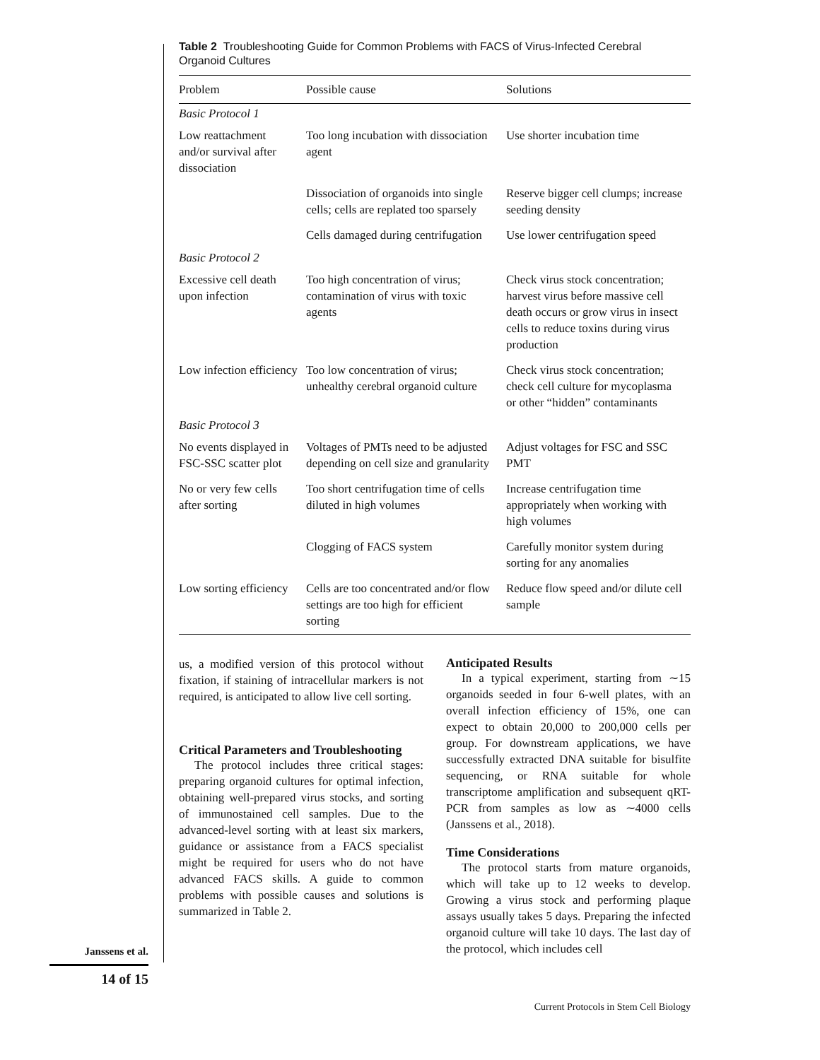Table 2 Troubleshooting Guide for Common Problems with FACS of Virus-Infected Cerebral Organoid Cultures
| Problem | Possible cause | Solutions |
| --- | --- | --- |
| Basic Protocol 1 | | |
| Low reattachment and/or survival after dissociation | Too long incubation with dissociation agent | Use shorter incubation time |
| | Dissociation of organoids into single cells; cells are replated too sparsely | Reserve bigger cell clumps; increase seeding density |
| | Cells damaged during centrifugation | Use lower centrifugation speed |
| Basic Protocol 2 | | |
| Excessive cell death upon infection | Too high concentration of virus; contamination of virus with toxic agents | Check virus stock concentration; harvest virus before massive cell death occurs or grow virus in insect cells to reduce toxins during virus production |
| Low infection efficiency | Too low concentration of virus; unhealthy cerebral organoid culture | Check virus stock concentration; check cell culture for mycoplasma or other “hidden” contaminants |
| Basic Protocol 3 | | |
| No events displayed in FSC-SSC scatter plot | Voltages of PMTs need to be adjusted depending on cell size and granularity | Adjust voltages for FSC and SSC PMT |
| No or very few cells after sorting | Too short centrifugation time of cells diluted in high volumes | Increase centrifugation time appropriately when working with high volumes |
| | Clogging of FACS system | Carefully monitor system during sorting for any anomalies |
| Low sorting efficiency | Cells are too concentrated and/or flow settings are too high for efficient sorting | Reduce flow speed and/or dilute cell sample |
us, a modified version of this protocol without fixation, if staining of intracellular markers is not required, is anticipated to allow live cell sorting.
Critical Parameters and Troubleshooting
The protocol includes three critical stages: preparing organoid cultures for optimal infection, obtaining well-prepared virus stocks, and sorting of immunostained cell samples. Due to the advanced-level sorting with at least six markers, guidance or assistance from a FACS specialist might be required for users who do not have advanced FACS skills. A guide to common problems with possible causes and solutions is summarized in Table 2.
Anticipated Results
In a typical experiment, starting from ∼15 organoids seeded in four 6-well plates, with an overall infection efficiency of 15%, one can expect to obtain 20,000 to 200,000 cells per group. For downstream applications, we have successfully extracted DNA suitable for bisulfite sequencing, or RNA suitable for whole transcriptome amplification and subsequent qRT-PCR from samples as low as ∼4000 cells (Janssens et al., 2018).
Time Considerations
The protocol starts from mature organoids, which will take up to 12 weeks to develop. Growing a virus stock and performing plaque assays usually takes 5 days. Preparing the infected organoid culture will take 10 days. The last day of the protocol, which includes cell
Janssens et al.
14 of 15
Current Protocols in Stem Cell Biology